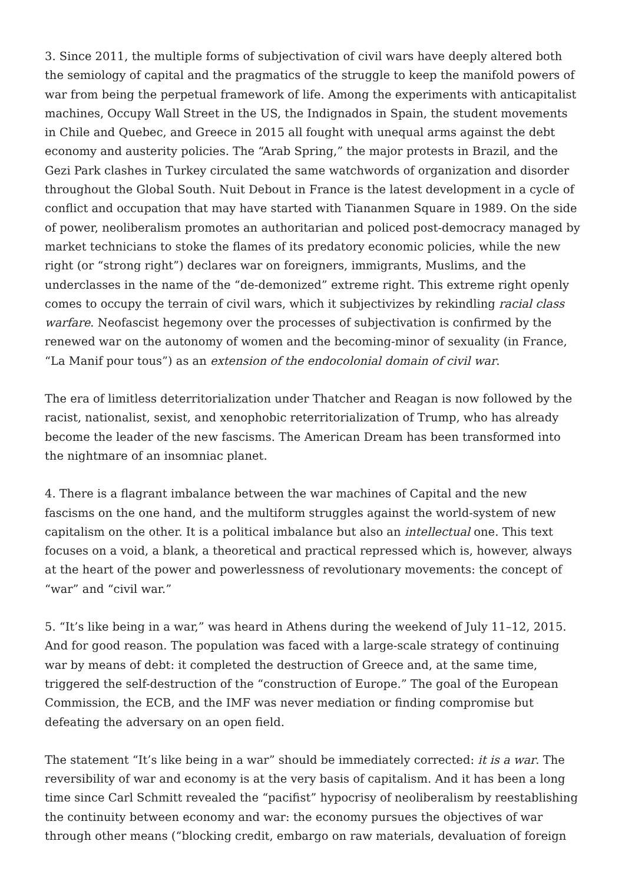3. Since 2011, the multiple forms of subjectivation of civil wars have deeply altered both the semiology of capital and the pragmatics of the struggle to keep the manifold powers of war from being the perpetual framework of life. Among the experiments with anticapitalist machines, Occupy Wall Street in the US, the Indignados in Spain, the student movements in Chile and Quebec, and Greece in 2015 all fought with unequal arms against the debt economy and austerity policies. The “Arab Spring,” the major protests in Brazil, and the Gezi Park clashes in Turkey circulated the same watchwords of organization and disorder throughout the Global South. Nuit Debout in France is the latest development in a cycle of conflict and occupation that may have started with Tiananmen Square in 1989. On the side of power, neoliberalism promotes an authoritarian and policed post-democracy managed by market technicians to stoke the flames of its predatory economic policies, while the new right (or “strong right”) declares war on foreigners, immigrants, Muslims, and the underclasses in the name of the “de-demonized” extreme right. This extreme right openly comes to occupy the terrain of civil wars, which it subjectivizes by rekindling racial class warfare. Neofascist hegemony over the processes of subjectivation is confirmed by the renewed war on the autonomy of women and the becoming-minor of sexuality (in France, “La Manif pour tous”) as an extension of the endocolonial domain of civil war.
The era of limitless deterritorialization under Thatcher and Reagan is now followed by the racist, nationalist, sexist, and xenophobic reterritorialization of Trump, who has already become the leader of the new fascisms. The American Dream has been transformed into the nightmare of an insomniac planet.
4. There is a flagrant imbalance between the war machines of Capital and the new fascisms on the one hand, and the multiform struggles against the world-system of new capitalism on the other. It is a political imbalance but also an intellectual one. This text focuses on a void, a blank, a theoretical and practical repressed which is, however, always at the heart of the power and powerlessness of revolutionary movements: the concept of “war” and “civil war.”
5. “It’s like being in a war,” was heard in Athens during the weekend of July 11–12, 2015. And for good reason. The population was faced with a large-scale strategy of continuing war by means of debt: it completed the destruction of Greece and, at the same time, triggered the self-destruction of the “construction of Europe.” The goal of the European Commission, the ECB, and the IMF was never mediation or finding compromise but defeating the adversary on an open field.
The statement “It’s like being in a war” should be immediately corrected: it is a war. The reversibility of war and economy is at the very basis of capitalism. And it has been a long time since Carl Schmitt revealed the “pacifist” hypocrisy of neoliberalism by reestablishing the continuity between economy and war: the economy pursues the objectives of war through other means (“blocking credit, embargo on raw materials, devaluation of foreign